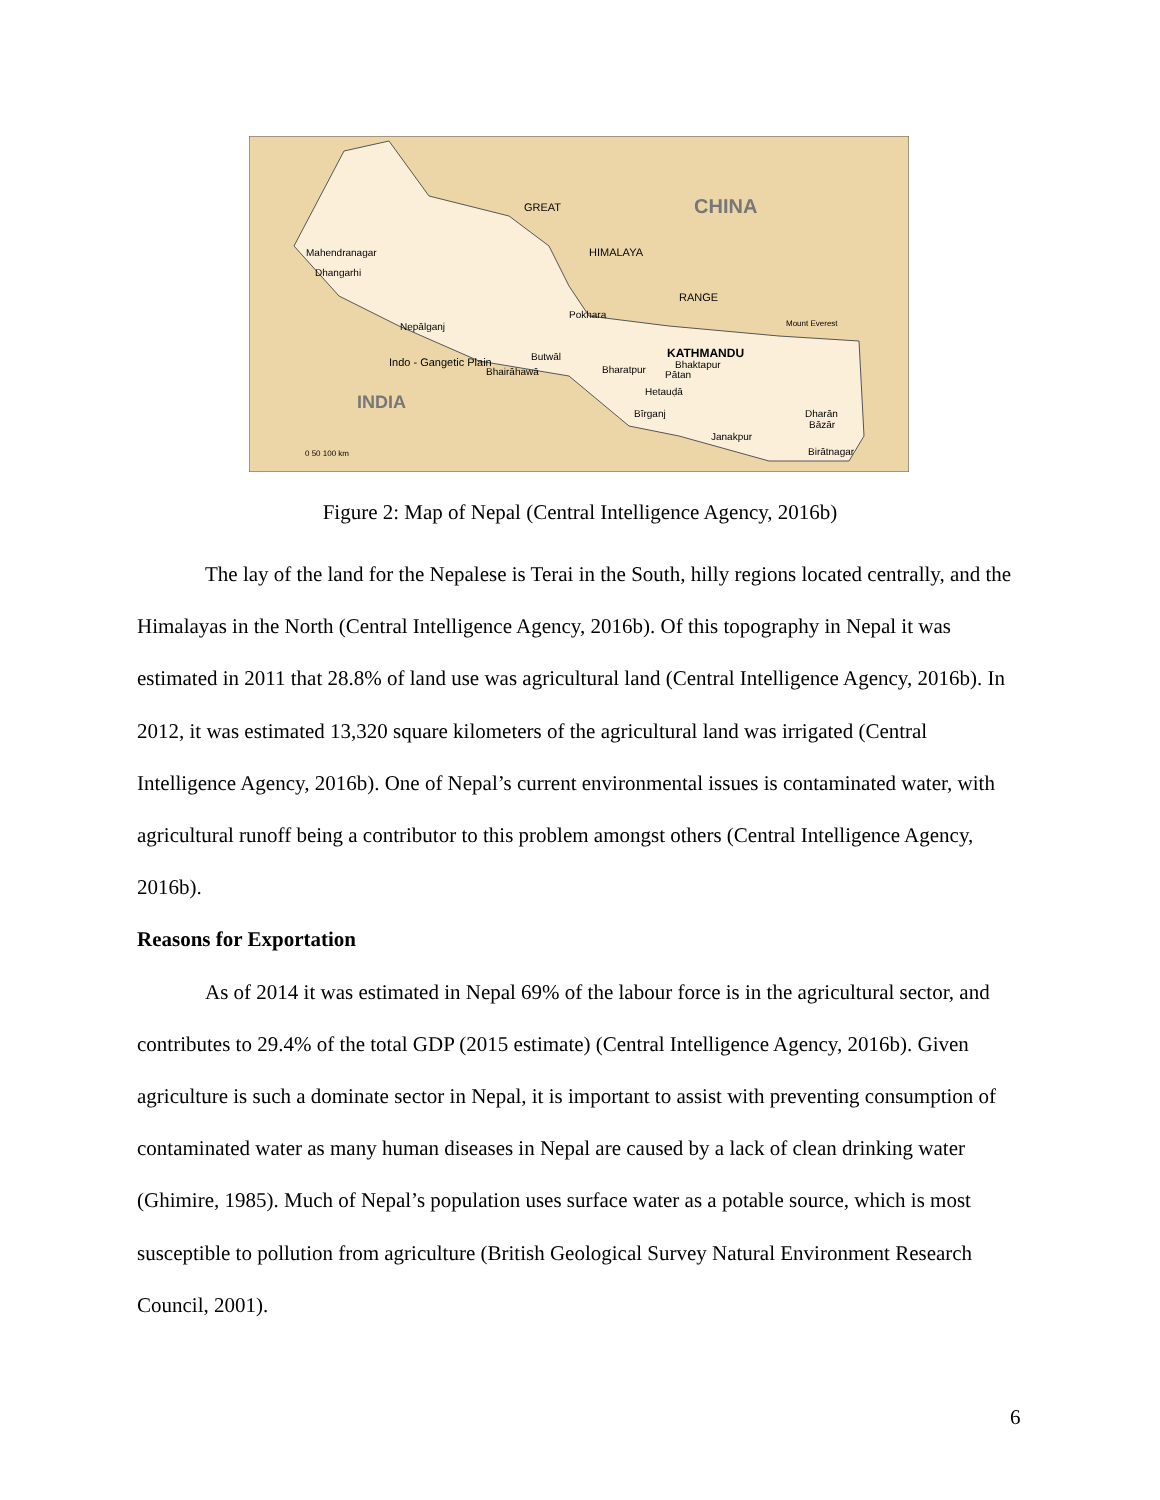CHINA
INDIA
Mahendranagar
Dhangarhi
Nepālganj
Pokhara
Butwāl
Bhairāhawā
Bharatpur
KATHMANDU
Bhaktapur
Pātan
Hetauḍā
Bīrganj
Janakpur
Dharān
Bāzār
Birātnagar
Mount Everest
GREAT
HIMALAYA
RANGE
Indo - Gangetic Plain
0 50 100 km
Figure 2: Map of Nepal (Central Intelligence Agency, 2016b)
The lay of the land for the Nepalese is Terai in the South, hilly regions located centrally, and the Himalayas in the North (Central Intelligence Agency, 2016b). Of this topography in Nepal it was estimated in 2011 that 28.8% of land use was agricultural land (Central Intelligence Agency, 2016b). In 2012, it was estimated 13,320 square kilometers of the agricultural land was irrigated (Central Intelligence Agency, 2016b). One of Nepal’s current environmental issues is contaminated water, with agricultural runoff being a contributor to this problem amongst others (Central Intelligence Agency, 2016b).
Reasons for Exportation
As of 2014 it was estimated in Nepal 69% of the labour force is in the agricultural sector, and contributes to 29.4% of the total GDP (2015 estimate) (Central Intelligence Agency, 2016b). Given agriculture is such a dominate sector in Nepal, it is important to assist with preventing consumption of contaminated water as many human diseases in Nepal are caused by a lack of clean drinking water (Ghimire, 1985). Much of Nepal’s population uses surface water as a potable source, which is most susceptible to pollution from agriculture (British Geological Survey Natural Environment Research Council, 2001).
6